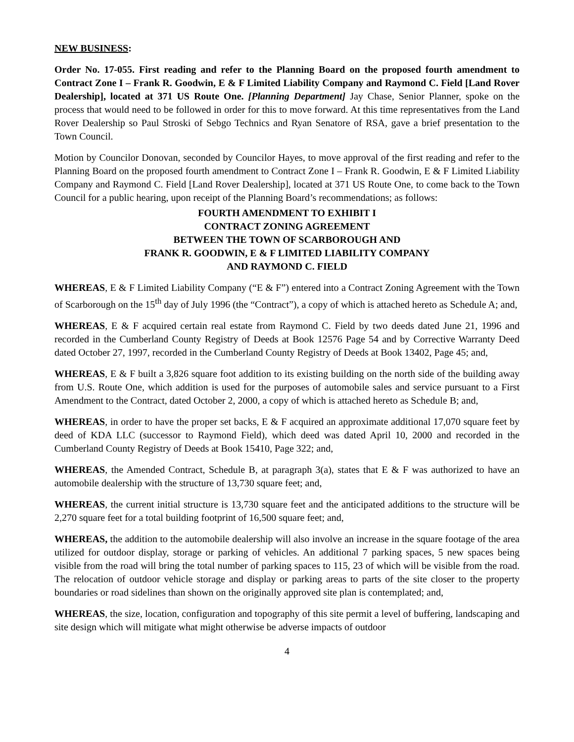NEW BUSINESS:
Order No. 17-055. First reading and refer to the Planning Board on the proposed fourth amendment to Contract Zone I – Frank R. Goodwin, E & F Limited Liability Company and Raymond C. Field [Land Rover Dealership], located at 371 US Route One. [Planning Department] Jay Chase, Senior Planner, spoke on the process that would need to be followed in order for this to move forward. At this time representatives from the Land Rover Dealership so Paul Stroski of Sebgo Technics and Ryan Senatore of RSA, gave a brief presentation to the Town Council.
Motion by Councilor Donovan, seconded by Councilor Hayes, to move approval of the first reading and refer to the Planning Board on the proposed fourth amendment to Contract Zone I – Frank R. Goodwin, E & F Limited Liability Company and Raymond C. Field [Land Rover Dealership], located at 371 US Route One, to come back to the Town Council for a public hearing, upon receipt of the Planning Board’s recommendations; as follows:
FOURTH AMENDMENT TO EXHIBIT I
CONTRACT ZONING AGREEMENT
BETWEEN THE TOWN OF SCARBOROUGH AND
FRANK R. GOODWIN, E & F LIMITED LIABILITY COMPANY
AND RAYMOND C. FIELD
WHEREAS, E & F Limited Liability Company (“E & F”) entered into a Contract Zoning Agreement with the Town of Scarborough on the 15<sup>th</sup> day of July 1996 (the “Contract”), a copy of which is attached hereto as Schedule A; and,
WHEREAS, E & F acquired certain real estate from Raymond C. Field by two deeds dated June 21, 1996 and recorded in the Cumberland County Registry of Deeds at Book 12576 Page 54 and by Corrective Warranty Deed dated October 27, 1997, recorded in the Cumberland County Registry of Deeds at Book 13402, Page 45; and,
WHEREAS, E & F built a 3,826 square foot addition to its existing building on the north side of the building away from U.S. Route One, which addition is used for the purposes of automobile sales and service pursuant to a First Amendment to the Contract, dated October 2, 2000, a copy of which is attached hereto as Schedule B; and,
WHEREAS, in order to have the proper set backs, E & F acquired an approximate additional 17,070 square feet by deed of KDA LLC (successor to Raymond Field), which deed was dated April 10, 2000 and recorded in the Cumberland County Registry of Deeds at Book 15410, Page 322; and,
WHEREAS, the Amended Contract, Schedule B, at paragraph 3(a), states that E & F was authorized to have an automobile dealership with the structure of 13,730 square feet; and,
WHEREAS, the current initial structure is 13,730 square feet and the anticipated additions to the structure will be 2,270 square feet for a total building footprint of 16,500 square feet; and,
WHEREAS, the addition to the automobile dealership will also involve an increase in the square footage of the area utilized for outdoor display, storage or parking of vehicles. An additional 7 parking spaces, 5 new spaces being visible from the road will bring the total number of parking spaces to 115, 23 of which will be visible from the road. The relocation of outdoor vehicle storage and display or parking areas to parts of the site closer to the property boundaries or road sidelines than shown on the originally approved site plan is contemplated; and,
WHEREAS, the size, location, configuration and topography of this site permit a level of buffering, landscaping and site design which will mitigate what might otherwise be adverse impacts of outdoor
4